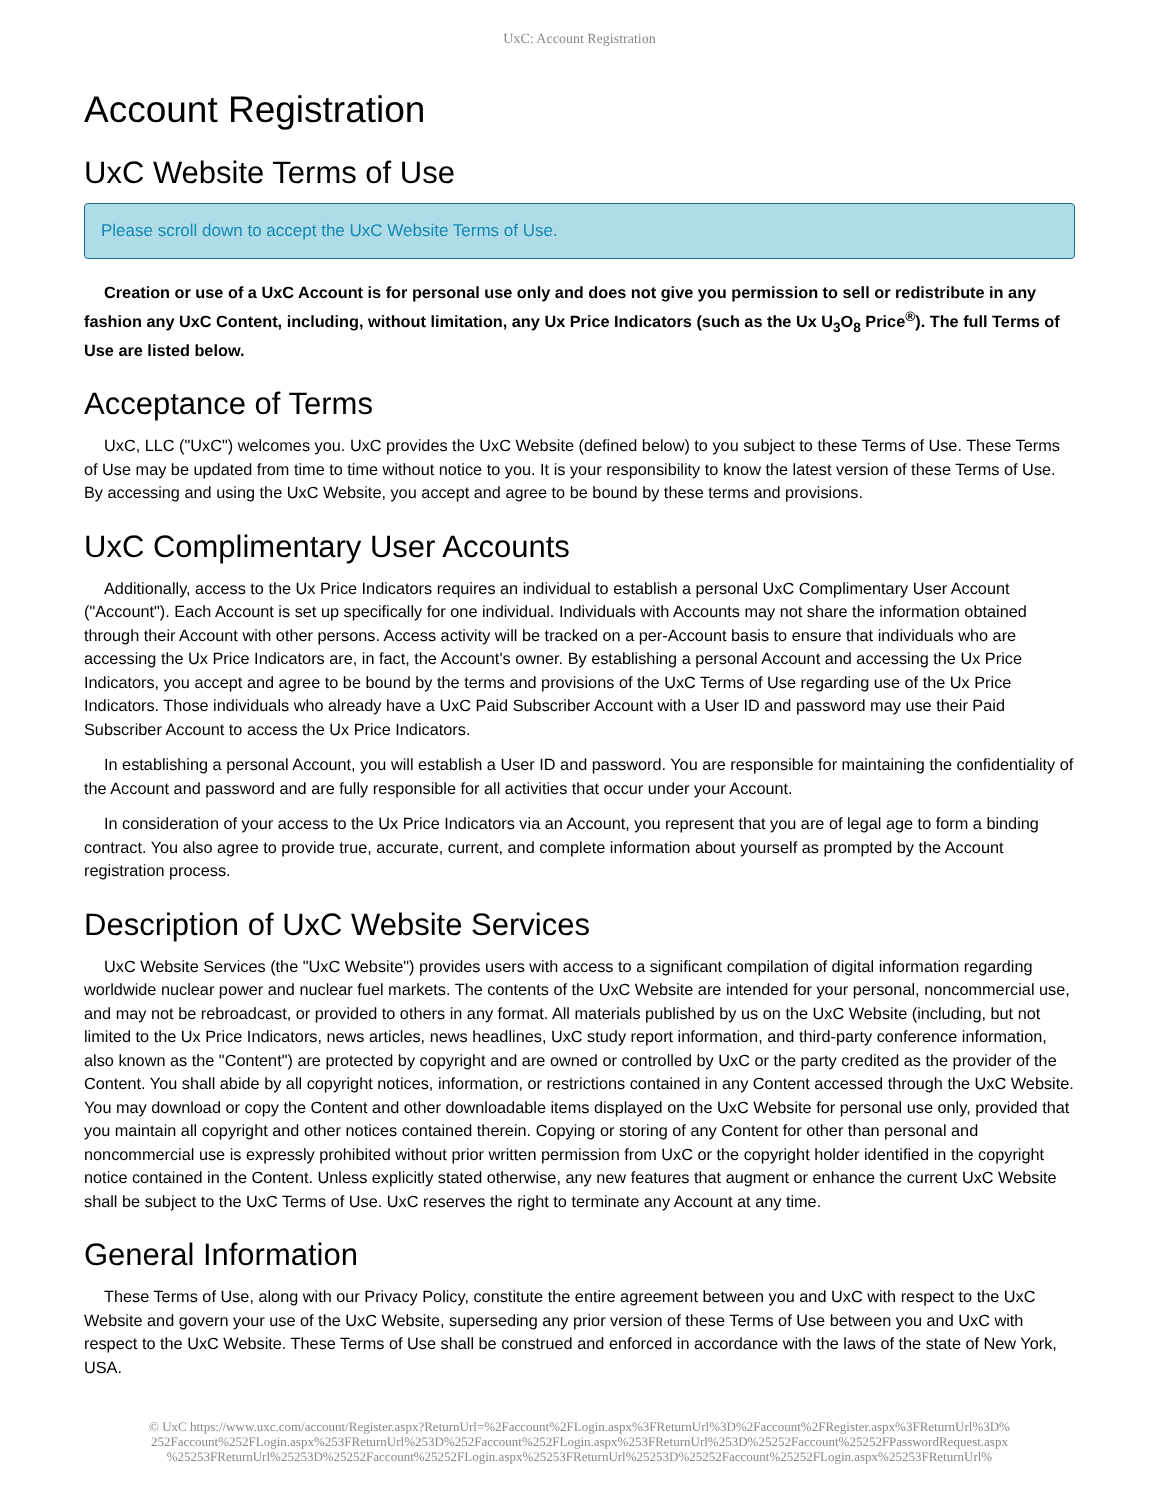UxC: Account Registration
Account Registration
UxC Website Terms of Use
Please scroll down to accept the UxC Website Terms of Use.
Creation or use of a UxC Account is for personal use only and does not give you permission to sell or redistribute in any fashion any UxC Content, including, without limitation, any Ux Price Indicators (such as the Ux U<sub>3</sub>O<sub>8</sub> Price<sup>®</sup>). The full Terms of Use are listed below.
Acceptance of Terms
UxC, LLC ("UxC") welcomes you. UxC provides the UxC Website (defined below) to you subject to these Terms of Use. These Terms of Use may be updated from time to time without notice to you. It is your responsibility to know the latest version of these Terms of Use. By accessing and using the UxC Website, you accept and agree to be bound by these terms and provisions.
UxC Complimentary User Accounts
Additionally, access to the Ux Price Indicators requires an individual to establish a personal UxC Complimentary User Account ("Account"). Each Account is set up specifically for one individual. Individuals with Accounts may not share the information obtained through their Account with other persons. Access activity will be tracked on a per-Account basis to ensure that individuals who are accessing the Ux Price Indicators are, in fact, the Account's owner. By establishing a personal Account and accessing the Ux Price Indicators, you accept and agree to be bound by the terms and provisions of the UxC Terms of Use regarding use of the Ux Price Indicators. Those individuals who already have a UxC Paid Subscriber Account with a User ID and password may use their Paid Subscriber Account to access the Ux Price Indicators.
In establishing a personal Account, you will establish a User ID and password. You are responsible for maintaining the confidentiality of the Account and password and are fully responsible for all activities that occur under your Account.
In consideration of your access to the Ux Price Indicators via an Account, you represent that you are of legal age to form a binding contract. You also agree to provide true, accurate, current, and complete information about yourself as prompted by the Account registration process.
Description of UxC Website Services
UxC Website Services (the "UxC Website") provides users with access to a significant compilation of digital information regarding worldwide nuclear power and nuclear fuel markets. The contents of the UxC Website are intended for your personal, noncommercial use, and may not be rebroadcast, or provided to others in any format. All materials published by us on the UxC Website (including, but not limited to the Ux Price Indicators, news articles, news headlines, UxC study report information, and third-party conference information, also known as the "Content") are protected by copyright and are owned or controlled by UxC or the party credited as the provider of the Content. You shall abide by all copyright notices, information, or restrictions contained in any Content accessed through the UxC Website. You may download or copy the Content and other downloadable items displayed on the UxC Website for personal use only, provided that you maintain all copyright and other notices contained therein. Copying or storing of any Content for other than personal and noncommercial use is expressly prohibited without prior written permission from UxC or the copyright holder identified in the copyright notice contained in the Content. Unless explicitly stated otherwise, any new features that augment or enhance the current UxC Website shall be subject to the UxC Terms of Use. UxC reserves the right to terminate any Account at any time.
General Information
These Terms of Use, along with our Privacy Policy, constitute the entire agreement between you and UxC with respect to the UxC Website and govern your use of the UxC Website, superseding any prior version of these Terms of Use between you and UxC with respect to the UxC Website. These Terms of Use shall be construed and enforced in accordance with the laws of the state of New York, USA.
© UxC https://www.uxc.com/account/Register.aspx?ReturnUrl=%2Faccount%2FLogin.aspx%3FReturnUrl%3D%2Faccount%2FRegister.aspx%3FReturnUrl%3D%
252Faccount%252FLogin.aspx%253FReturnUrl%253D%252Faccount%252FLogin.aspx%253FReturnUrl%253D%25252Faccount%25252FPasswordRequest.aspx
%25253FReturnUrl%25253D%25252Faccount%25252FLogin.aspx%25253FReturnUrl%25253D%25252Faccount%25252FLogin.aspx%25253FReturnUrl%